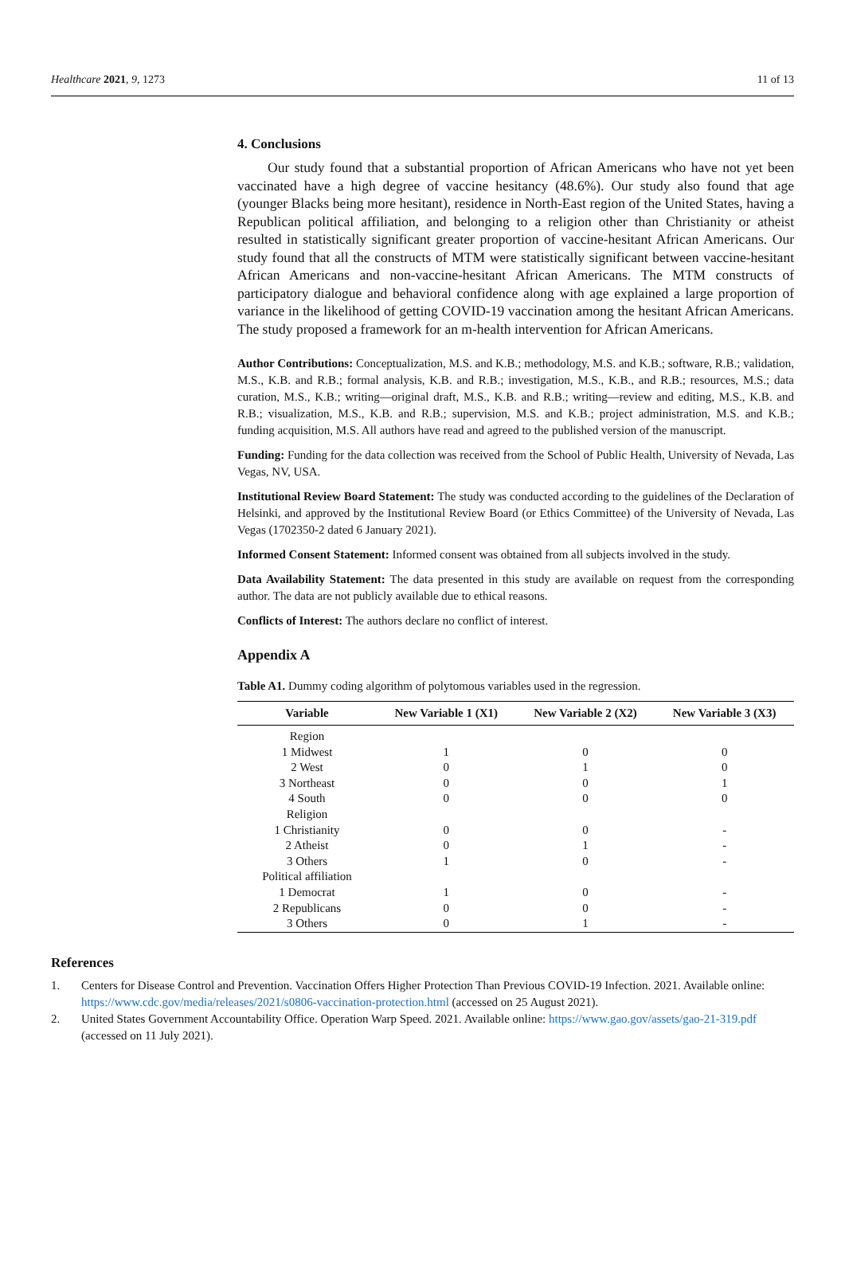Healthcare 2021, 9, 1273 11 of 13
4. Conclusions
Our study found that a substantial proportion of African Americans who have not yet been vaccinated have a high degree of vaccine hesitancy (48.6%). Our study also found that age (younger Blacks being more hesitant), residence in North-East region of the United States, having a Republican political affiliation, and belonging to a religion other than Christianity or atheist resulted in statistically significant greater proportion of vaccine-hesitant African Americans. Our study found that all the constructs of MTM were statistically significant between vaccine-hesitant African Americans and non-vaccine-hesitant African Americans. The MTM constructs of participatory dialogue and behavioral confidence along with age explained a large proportion of variance in the likelihood of getting COVID-19 vaccination among the hesitant African Americans. The study proposed a framework for an m-health intervention for African Americans.
Author Contributions: Conceptualization, M.S. and K.B.; methodology, M.S. and K.B.; software, R.B.; validation, M.S., K.B. and R.B.; formal analysis, K.B. and R.B.; investigation, M.S., K.B., and R.B.; resources, M.S.; data curation, M.S., K.B.; writing—original draft, M.S., K.B. and R.B.; writing—review and editing, M.S., K.B. and R.B.; visualization, M.S., K.B. and R.B.; supervision, M.S. and K.B.; project administration, M.S. and K.B.; funding acquisition, M.S. All authors have read and agreed to the published version of the manuscript.
Funding: Funding for the data collection was received from the School of Public Health, University of Nevada, Las Vegas, NV, USA.
Institutional Review Board Statement: The study was conducted according to the guidelines of the Declaration of Helsinki, and approved by the Institutional Review Board (or Ethics Committee) of the University of Nevada, Las Vegas (1702350-2 dated 6 January 2021).
Informed Consent Statement: Informed consent was obtained from all subjects involved in the study.
Data Availability Statement: The data presented in this study are available on request from the corresponding author. The data are not publicly available due to ethical reasons.
Conflicts of Interest: The authors declare no conflict of interest.
Appendix A
Table A1. Dummy coding algorithm of polytomous variables used in the regression.
| Variable | New Variable 1 (X1) | New Variable 2 (X2) | New Variable 3 (X3) |
| --- | --- | --- | --- |
| Region | | | |
| 1 Midwest | 1 | 0 | 0 |
| 2 West | 0 | 1 | 0 |
| 3 Northeast | 0 | 0 | 1 |
| 4 South | 0 | 0 | 0 |
| Religion | | | |
| 1 Christianity | 0 | 0 | - |
| 2 Atheist | 0 | 1 | - |
| 3 Others | 1 | 0 | - |
| Political affiliation | | | |
| 1 Democrat | 1 | 0 | - |
| 2 Republicans | 0 | 0 | - |
| 3 Others | 0 | 1 | - |
References
1. Centers for Disease Control and Prevention. Vaccination Offers Higher Protection Than Previous COVID-19 Infection. 2021. Available online: https://www.cdc.gov/media/releases/2021/s0806-vaccination-protection.html (accessed on 25 August 2021).
2. United States Government Accountability Office. Operation Warp Speed. 2021. Available online: https://www.gao.gov/assets/gao-21-319.pdf (accessed on 11 July 2021).